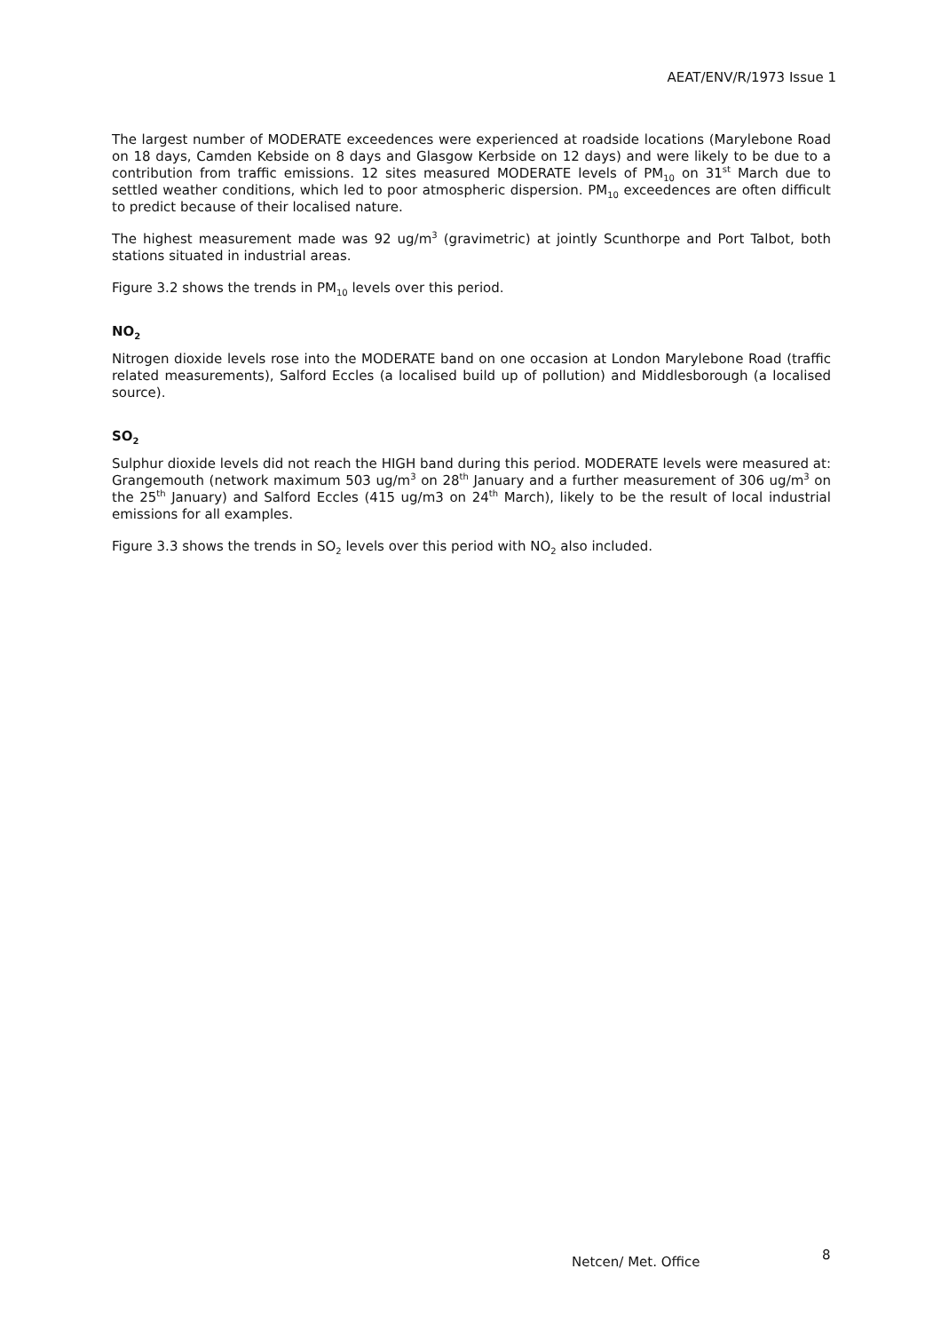AEAT/ENV/R/1973 Issue 1
The largest number of MODERATE exceedences were experienced at roadside locations (Marylebone Road on 18 days, Camden Kebside on 8 days and Glasgow Kerbside on 12 days) and were likely to be due to a contribution from traffic emissions. 12 sites measured MODERATE levels of PM<sub>10</sub> on 31<sup>st</sup> March due to settled weather conditions, which led to poor atmospheric dispersion. PM<sub>10</sub> exceedences are often difficult to predict because of their localised nature.
The highest measurement made was 92 ug/m<sup>3</sup> (gravimetric) at jointly Scunthorpe and Port Talbot, both stations situated in industrial areas.
Figure 3.2 shows the trends in PM<sub>10</sub> levels over this period.
NO<sub>2</sub>
Nitrogen dioxide levels rose into the MODERATE band on one occasion at London Marylebone Road (traffic related measurements), Salford Eccles (a localised build up of pollution) and Middlesborough (a localised source).
SO<sub>2</sub>
Sulphur dioxide levels did not reach the HIGH band during this period. MODERATE levels were measured at: Grangemouth (network maximum 503 ug/m<sup>3</sup> on 28<sup>th</sup> January and a further measurement of 306 ug/m<sup>3</sup> on the 25<sup>th</sup> January) and Salford Eccles (415 ug/m3 on 24<sup>th</sup> March), likely to be the result of local industrial emissions for all examples.
Figure 3.3 shows the trends in SO<sub>2</sub> levels over this period with NO<sub>2</sub> also included.
Netcen/ Met. Office 8